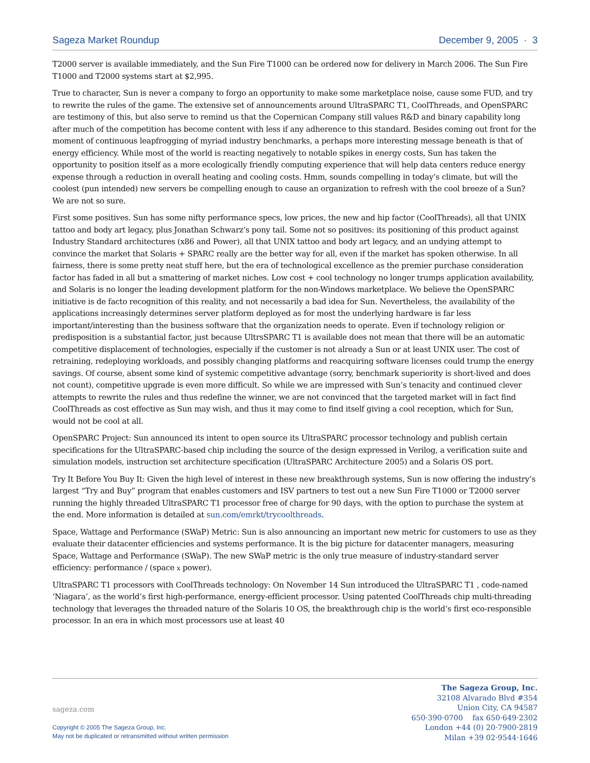Sageza Market Roundup December 9, 2005 · 3
T2000 server is available immediately, and the Sun Fire T1000 can be ordered now for delivery in March 2006. The Sun Fire T1000 and T2000 systems start at $2,995.
True to character, Sun is never a company to forgo an opportunity to make some marketplace noise, cause some FUD, and try to rewrite the rules of the game. The extensive set of announcements around UltraSPARC T1, CoolThreads, and OpenSPARC are testimony of this, but also serve to remind us that the Copernican Company still values R&D and binary capability long after much of the competition has become content with less if any adherence to this standard. Besides coming out front for the moment of continuous leapfrogging of myriad industry benchmarks, a perhaps more interesting message beneath is that of energy efficiency. While most of the world is reacting negatively to notable spikes in energy costs, Sun has taken the opportunity to position itself as a more ecologically friendly computing experience that will help data centers reduce energy expense through a reduction in overall heating and cooling costs. Hmm, sounds compelling in today’s climate, but will the coolest (pun intended) new servers be compelling enough to cause an organization to refresh with the cool breeze of a Sun? We are not so sure.
First some positives. Sun has some nifty performance specs, low prices, the new and hip factor (CoolThreads), all that UNIX tattoo and body art legacy, plus Jonathan Schwarz’s pony tail. Some not so positives: its positioning of this product against Industry Standard architectures (x86 and Power), all that UNIX tattoo and body art legacy, and an undying attempt to convince the market that Solaris + SPARC really are the better way for all, even if the market has spoken otherwise. In all fairness, there is some pretty neat stuff here, but the era of technological excellence as the premier purchase consideration factor has faded in all but a smattering of market niches. Low cost + cool technology no longer trumps application availability, and Solaris is no longer the leading development platform for the non-Windows marketplace. We believe the OpenSPARC initiative is de facto recognition of this reality, and not necessarily a bad idea for Sun. Nevertheless, the availability of the applications increasingly determines server platform deployed as for most the underlying hardware is far less important/interesting than the business software that the organization needs to operate. Even if technology religion or predisposition is a substantial factor, just because UltrsSPARC T1 is available does not mean that there will be an automatic competitive displacement of technologies, especially if the customer is not already a Sun or at least UNIX user. The cost of retraining, redeploying workloads, and possibly changing platforms and reacquiring software licenses could trump the energy savings. Of course, absent some kind of systemic competitive advantage (sorry, benchmark superiority is short-lived and does not count), competitive upgrade is even more difficult. So while we are impressed with Sun’s tenacity and continued clever attempts to rewrite the rules and thus redefine the winner, we are not convinced that the targeted market will in fact find CoolThreads as cost effective as Sun may wish, and thus it may come to find itself giving a cool reception, which for Sun, would not be cool at all.
OpenSPARC Project: Sun announced its intent to open source its UltraSPARC processor technology and publish certain specifications for the UltraSPARC-based chip including the source of the design expressed in Verilog, a verification suite and simulation models, instruction set architecture specification (UltraSPARC Architecture 2005) and a Solaris OS port.
Try It Before You Buy It: Given the high level of interest in these new breakthrough systems, Sun is now offering the industry’s largest “Try and Buy” program that enables customers and ISV partners to test out a new Sun Fire T1000 or T2000 server running the highly threaded UltraSPARC T1 processor free of charge for 90 days, with the option to purchase the system at the end. More information is detailed at sun.com/emrkt/trycoolthreads.
Space, Wattage and Performance (SWaP) Metric: Sun is also announcing an important new metric for customers to use as they evaluate their datacenter efficiencies and systems performance. It is the big picture for datacenter managers, measuring Space, Wattage and Performance (SWaP). The new SWaP metric is the only true measure of industry-standard server efficiency: performance / (space x power).
UltraSPARC T1 processors with CoolThreads technology: On November 14 Sun introduced the UltraSPARC T1 , code-named ‘Niagara’, as the world’s first high-performance, energy-efficient processor. Using patented CoolThreads chip multi-threading technology that leverages the threaded nature of the Solaris 10 OS, the breakthrough chip is the world’s first eco-responsible processor. In an era in which most processors use at least 40
sageza.com
Copyright © 2005 The Sageza Group, Inc.
May not be duplicated or retransmitted without written permission
The Sageza Group, Inc.
32108 Alvarado Blvd #354
Union City, CA 94587
650·390·0700 fax 650·649·2302
London +44 (0) 20·7900·2819
Milan +39 02·9544·1646